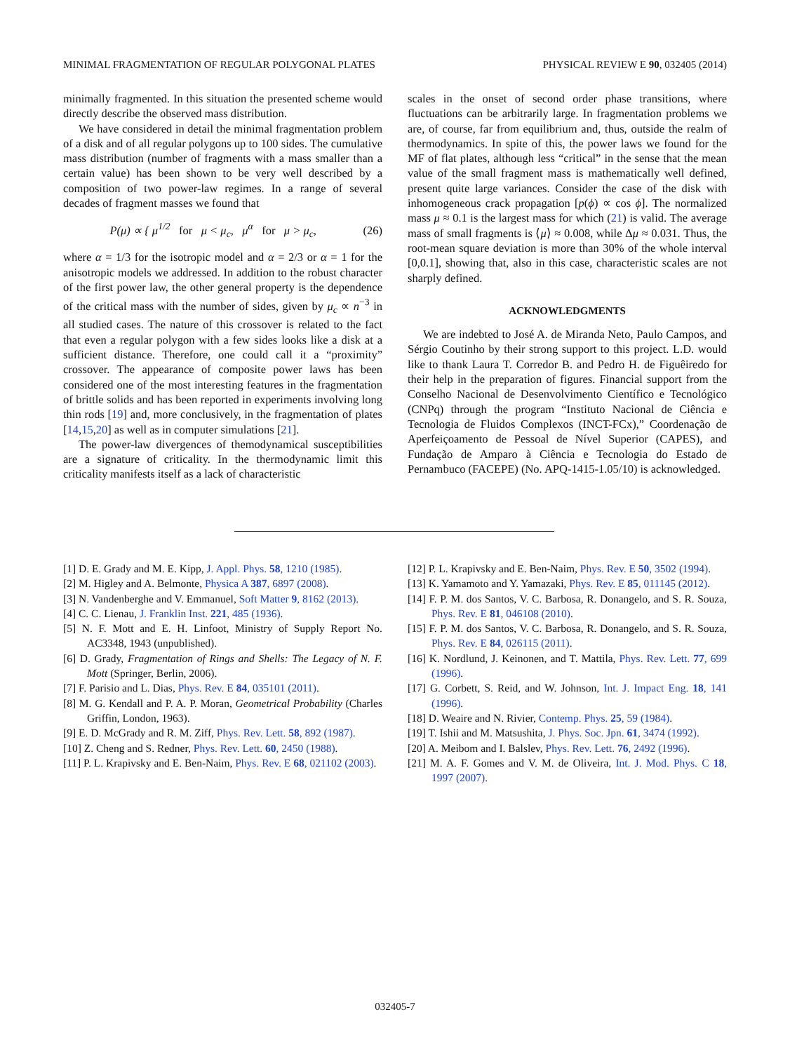MINIMAL FRAGMENTATION OF REGULAR POLYGONAL PLATES PHYSICAL REVIEW E 90, 032405 (2014)
minimally fragmented. In this situation the presented scheme would directly describe the observed mass distribution.
We have considered in detail the minimal fragmentation problem of a disk and of all regular polygons up to 100 sides. The cumulative mass distribution (number of fragments with a mass smaller than a certain value) has been shown to be very well described by a composition of two power-law regimes. In a range of several decades of fragment masses we found that
P(μ) ∝ { μ<sup>1/2</sup> for μ < μ<sub>c</sub>, μ<sup>α</sup> for μ > μ<sub>c</sub>,
(26)
where α = 1/3 for the isotropic model and α = 2/3 or α = 1 for the anisotropic models we addressed. In addition to the robust character of the first power law, the other general property is the dependence of the critical mass with the number of sides, given by μ<sub>c</sub> ∝ n<sup>−3</sup> in all studied cases. The nature of this crossover is related to the fact that even a regular polygon with a few sides looks like a disk at a sufficient distance. Therefore, one could call it a “proximity” crossover. The appearance of composite power laws has been considered one of the most interesting features in the fragmentation of brittle solids and has been reported in experiments involving long thin rods [19] and, more conclusively, in the fragmentation of plates [14,15,20] as well as in computer simulations [21].
The power-law divergences of themodynamical susceptibilities are a signature of criticality. In the thermodynamic limit this criticality manifests itself as a lack of characteristic
scales in the onset of second order phase transitions, where fluctuations can be arbitrarily large. In fragmentation problems we are, of course, far from equilibrium and, thus, outside the realm of thermodynamics. In spite of this, the power laws we found for the MF of flat plates, although less “critical” in the sense that the mean value of the small fragment mass is mathematically well defined, present quite large variances. Consider the case of the disk with inhomogeneous crack propagation [p(ϕ) ∝ cos ϕ]. The normalized mass μ ≈ 0.1 is the largest mass for which (21) is valid. The average mass of small fragments is ⟨μ⟩ ≈ 0.008, while Δμ ≈ 0.031. Thus, the root-mean square deviation is more than 30% of the whole interval [0,0.1], showing that, also in this case, characteristic scales are not sharply defined.
ACKNOWLEDGMENTS
We are indebted to José A. de Miranda Neto, Paulo Campos, and Sérgio Coutinho by their strong support to this project. L.D. would like to thank Laura T. Corredor B. and Pedro H. de Figuêiredo for their help in the preparation of figures. Financial support from the Conselho Nacional de Desenvolvimento Científico e Tecnológico (CNPq) through the program “Instituto Nacional de Ciência e Tecnologia de Fluidos Complexos (INCT-FCx),” Coordenação de Aperfeiçoamento de Pessoal de Nível Superior (CAPES), and Fundação de Amparo à Ciência e Tecnologia do Estado de Pernambuco (FACEPE) (No. APQ-1415-1.05/10) is acknowledged.
[1] D. E. Grady and M. E. Kipp, J. Appl. Phys. 58, 1210 (1985).
[2] M. Higley and A. Belmonte, Physica A 387, 6897 (2008).
[3] N. Vandenberghe and V. Emmanuel, Soft Matter 9, 8162 (2013).
[4] C. C. Lienau, J. Franklin Inst. 221, 485 (1936).
[5] N. F. Mott and E. H. Linfoot, Ministry of Supply Report No. AC3348, 1943 (unpublished).
[6] D. Grady, Fragmentation of Rings and Shells: The Legacy of N. F. Mott (Springer, Berlin, 2006).
[7] F. Parisio and L. Dias, Phys. Rev. E 84, 035101 (2011).
[8] M. G. Kendall and P. A. P. Moran, Geometrical Probability (Charles Griffin, London, 1963).
[9] E. D. McGrady and R. M. Ziff, Phys. Rev. Lett. 58, 892 (1987).
[10] Z. Cheng and S. Redner, Phys. Rev. Lett. 60, 2450 (1988).
[11] P. L. Krapivsky and E. Ben-Naim, Phys. Rev. E 68, 021102 (2003).
[12] P. L. Krapivsky and E. Ben-Naim, Phys. Rev. E 50, 3502 (1994).
[13] K. Yamamoto and Y. Yamazaki, Phys. Rev. E 85, 011145 (2012).
[14] F. P. M. dos Santos, V. C. Barbosa, R. Donangelo, and S. R. Souza, Phys. Rev. E 81, 046108 (2010).
[15] F. P. M. dos Santos, V. C. Barbosa, R. Donangelo, and S. R. Souza, Phys. Rev. E 84, 026115 (2011).
[16] K. Nordlund, J. Keinonen, and T. Mattila, Phys. Rev. Lett. 77, 699 (1996).
[17] G. Corbett, S. Reid, and W. Johnson, Int. J. Impact Eng. 18, 141 (1996).
[18] D. Weaire and N. Rivier, Contemp. Phys. 25, 59 (1984).
[19] T. Ishii and M. Matsushita, J. Phys. Soc. Jpn. 61, 3474 (1992).
[20] A. Meibom and I. Balslev, Phys. Rev. Lett. 76, 2492 (1996).
[21] M. A. F. Gomes and V. M. de Oliveira, Int. J. Mod. Phys. C 18, 1997 (2007).
032405-7